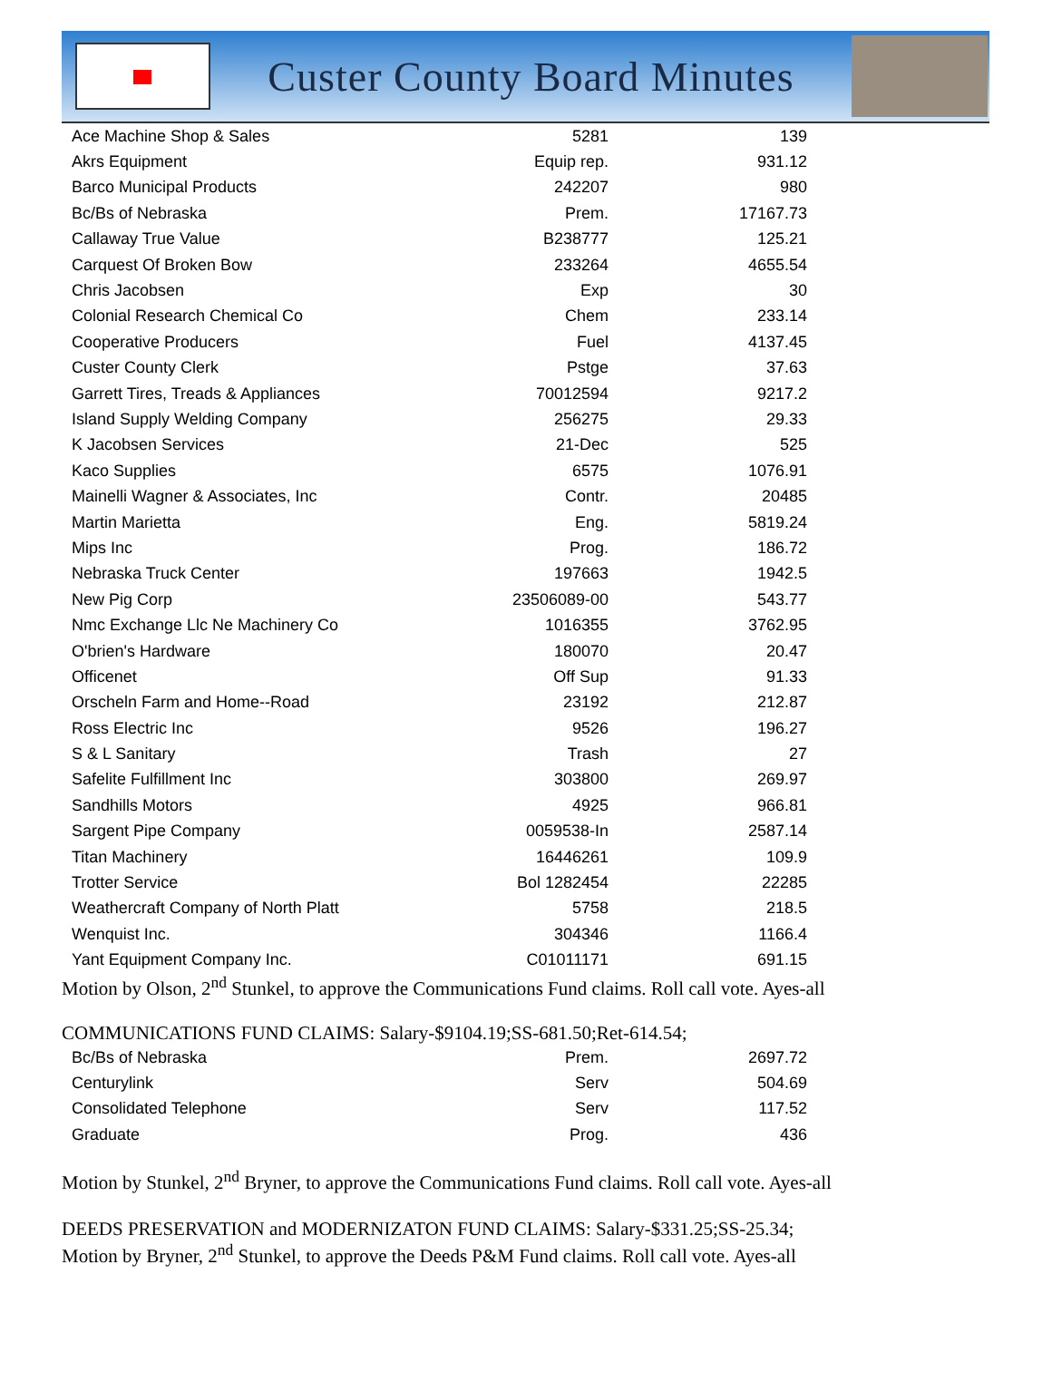Custer County Board Minutes
| Ace Machine Shop & Sales | 5281 | 139 |
| Akrs Equipment | Equip rep. | 931.12 |
| Barco Municipal Products | 242207 | 980 |
| Bc/Bs of Nebraska | Prem. | 17167.73 |
| Callaway True Value | B238777 | 125.21 |
| Carquest Of Broken Bow | 233264 | 4655.54 |
| Chris Jacobsen | Exp | 30 |
| Colonial Research Chemical Co | Chem | 233.14 |
| Cooperative Producers | Fuel | 4137.45 |
| Custer County Clerk | Pstge | 37.63 |
| Garrett Tires, Treads & Appliances | 70012594 | 9217.2 |
| Island Supply Welding Company | 256275 | 29.33 |
| K Jacobsen Services | 21-Dec | 525 |
| Kaco Supplies | 6575 | 1076.91 |
| Mainelli Wagner & Associates, Inc | Contr. | 20485 |
| Martin Marietta | Eng. | 5819.24 |
| Mips Inc | Prog. | 186.72 |
| Nebraska Truck Center | 197663 | 1942.5 |
| New Pig Corp | 23506089-00 | 543.77 |
| Nmc Exchange Llc Ne Machinery Co | 1016355 | 3762.95 |
| O'brien's Hardware | 180070 | 20.47 |
| Officenet | Off Sup | 91.33 |
| Orscheln Farm and Home--Road | 23192 | 212.87 |
| Ross Electric Inc | 9526 | 196.27 |
| S & L Sanitary | Trash | 27 |
| Safelite Fulfillment Inc | 303800 | 269.97 |
| Sandhills Motors | 4925 | 966.81 |
| Sargent Pipe Company | 0059538-In | 2587.14 |
| Titan Machinery | 16446261 | 109.9 |
| Trotter Service | Bol 1282454 | 22285 |
| Weathercraft Company of North Platt | 5758 | 218.5 |
| Wenquist Inc. | 304346 | 1166.4 |
| Yant Equipment Company Inc. | C01011171 | 691.15 |
Motion by Olson, 2<sup>nd</sup> Stunkel, to approve the Communications Fund claims. Roll call vote. Ayes-all
COMMUNICATIONS FUND CLAIMS: Salary-$9104.19;SS-681.50;Ret-614.54;
| Bc/Bs of Nebraska | Prem. | 2697.72 |
| Centurylink | Serv | 504.69 |
| Consolidated Telephone | Serv | 117.52 |
| Graduate | Prog. | 436 |
Motion by Stunkel, 2<sup>nd</sup> Bryner, to approve the Communications Fund claims. Roll call vote. Ayes-all
DEEDS PRESERVATION and MODERNIZATON FUND CLAIMS: Salary-$331.25;SS-25.34;
Motion by Bryner, 2<sup>nd</sup> Stunkel, to approve the Deeds P&M Fund claims. Roll call vote. Ayes-all